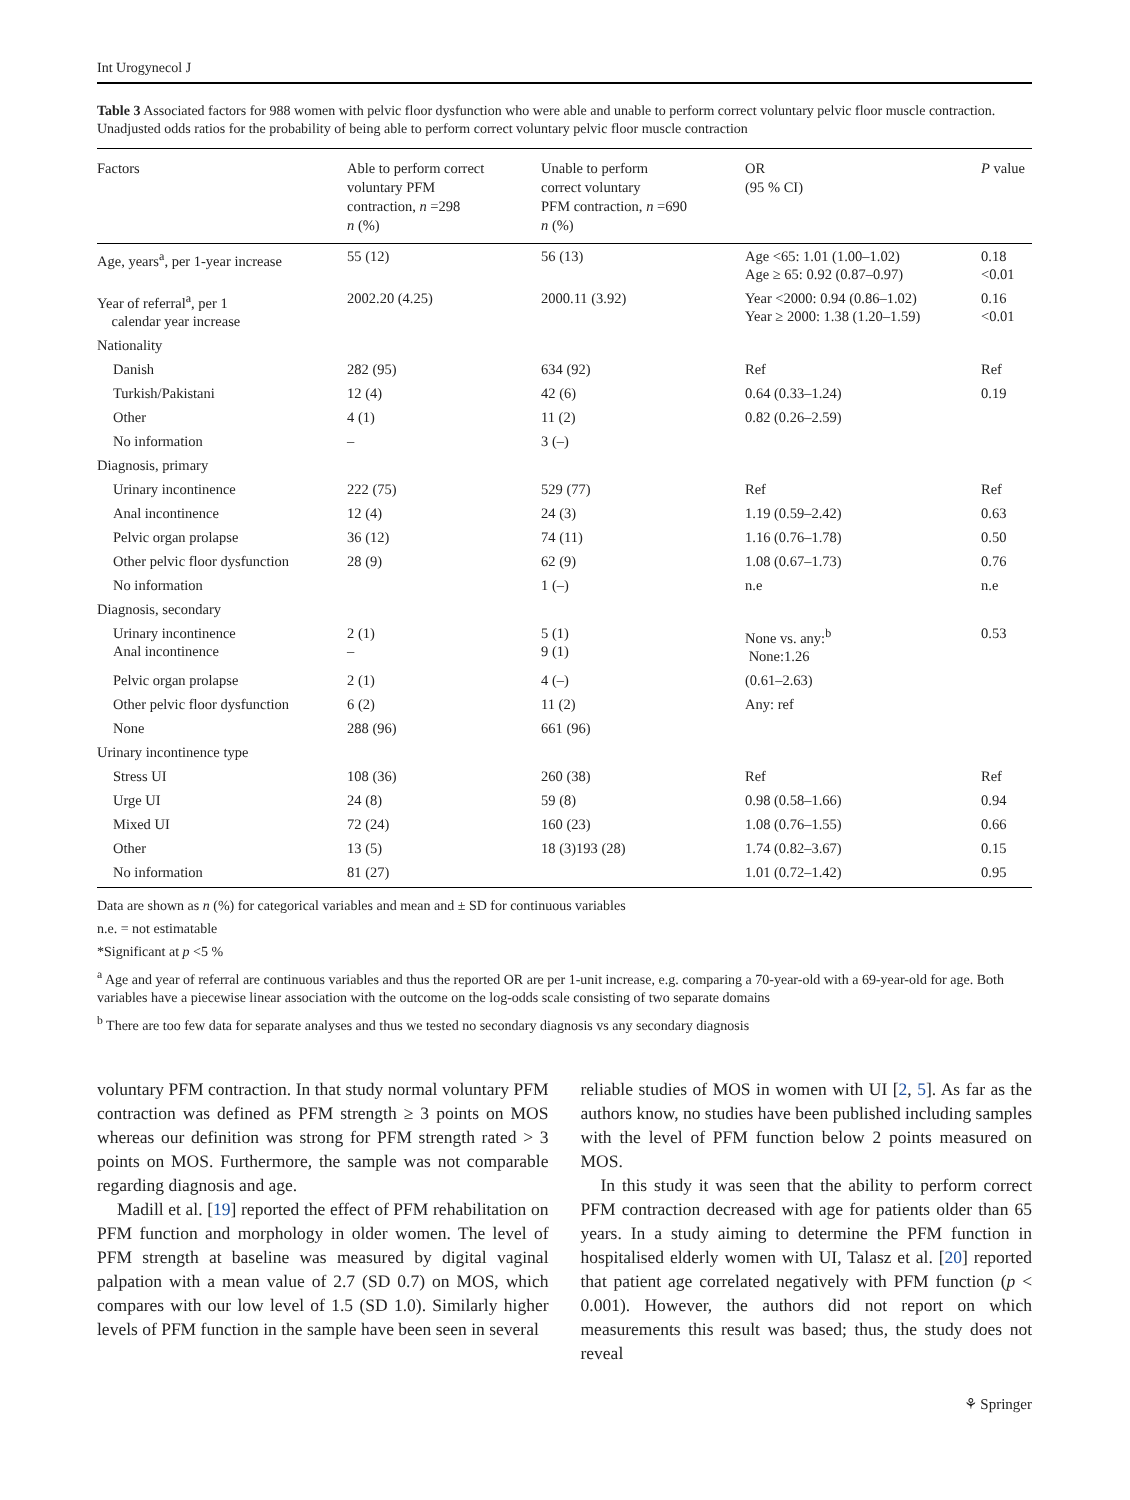Int Urogynecol J
Table 3 Associated factors for 988 women with pelvic floor dysfunction who were able and unable to perform correct voluntary pelvic floor muscle contraction. Unadjusted odds ratios for the probability of being able to perform correct voluntary pelvic floor muscle contraction
| Factors | Able to perform correct voluntary PFM contraction, n =298 n (%) | Unable to perform correct voluntary PFM contraction, n =690 n (%) | OR (95 % CI) | P value |
| --- | --- | --- | --- | --- |
| Age, years<sup>a</sup>, per 1-year increase | 55 (12) | 56 (13) | Age <65: 1.01 (1.00–1.02) Age ≥ 65: 0.92 (0.87–0.97) | 0.18 <0.01 |
| Year of referral<sup>a</sup>, per 1 calendar year increase | 2002.20 (4.25) | 2000.11 (3.92) | Year <2000: 0.94 (0.86–1.02) Year ≥ 2000: 1.38 (1.20–1.59) | 0.16 <0.01 |
| Nationality | | | | |
| Danish | 282 (95) | 634 (92) | Ref | Ref |
| Turkish/Pakistani | 12 (4) | 42 (6) | 0.64 (0.33–1.24) | 0.19 |
| Other | 4 (1) | 11 (2) | 0.82 (0.26–2.59) | |
| No information | – | 3 (–) | | |
| Diagnosis, primary | | | | |
| Urinary incontinence | 222 (75) | 529 (77) | Ref | Ref |
| Anal incontinence | 12 (4) | 24 (3) | 1.19 (0.59–2.42) | 0.63 |
| Pelvic organ prolapse | 36 (12) | 74 (11) | 1.16 (0.76–1.78) | 0.50 |
| Other pelvic floor dysfunction | 28 (9) | 62 (9) | 1.08 (0.67–1.73) | 0.76 |
| No information | | 1 (–) | n.e | n.e |
| Diagnosis, secondary | | | | |
| Urinary incontinence Anal incontinence | 2 (1) – | 5 (1) 9 (1) | None vs. any:<sup>b</sup> None:1.26 | 0.53 |
| Pelvic organ prolapse | 2 (1) | 4 (–) | (0.61–2.63) | |
| Other pelvic floor dysfunction | 6 (2) | 11 (2) | Any: ref | |
| None | 288 (96) | 661 (96) | | |
| Urinary incontinence type | | | | |
| Stress UI | 108 (36) | 260 (38) | Ref | Ref |
| Urge UI | 24 (8) | 59 (8) | 0.98 (0.58–1.66) | 0.94 |
| Mixed UI | 72 (24) | 160 (23) | 1.08 (0.76–1.55) | 0.66 |
| Other | 13 (5) | 18 (3)193 (28) | 1.74 (0.82–3.67) | 0.15 |
| No information | 81 (27) | | 1.01 (0.72–1.42) | 0.95 |
Data are shown as n (%) for categorical variables and mean and ± SD for continuous variables
n.e. = not estimatable
*Significant at p <5 %
<sup>a</sup> Age and year of referral are continuous variables and thus the reported OR are per 1-unit increase, e.g. comparing a 70-year-old with a 69-year-old for age. Both variables have a piecewise linear association with the outcome on the log-odds scale consisting of two separate domains
<sup>b</sup> There are too few data for separate analyses and thus we tested no secondary diagnosis vs any secondary diagnosis
voluntary PFM contraction. In that study normal voluntary PFM contraction was defined as PFM strength ≥ 3 points on MOS whereas our definition was strong for PFM strength rated > 3 points on MOS. Furthermore, the sample was not comparable regarding diagnosis and age.
Madill et al. [19] reported the effect of PFM rehabilitation on PFM function and morphology in older women. The level of PFM strength at baseline was measured by digital vaginal palpation with a mean value of 2.7 (SD 0.7) on MOS, which compares with our low level of 1.5 (SD 1.0). Similarly higher levels of PFM function in the sample have been seen in several
reliable studies of MOS in women with UI [2, 5]. As far as the authors know, no studies have been published including samples with the level of PFM function below 2 points measured on MOS.
In this study it was seen that the ability to perform correct PFM contraction decreased with age for patients older than 65 years. In a study aiming to determine the PFM function in hospitalised elderly women with UI, Talasz et al. [20] reported that patient age correlated negatively with PFM function (p < 0.001). However, the authors did not report on which measurements this result was based; thus, the study does not reveal
⚘ Springer